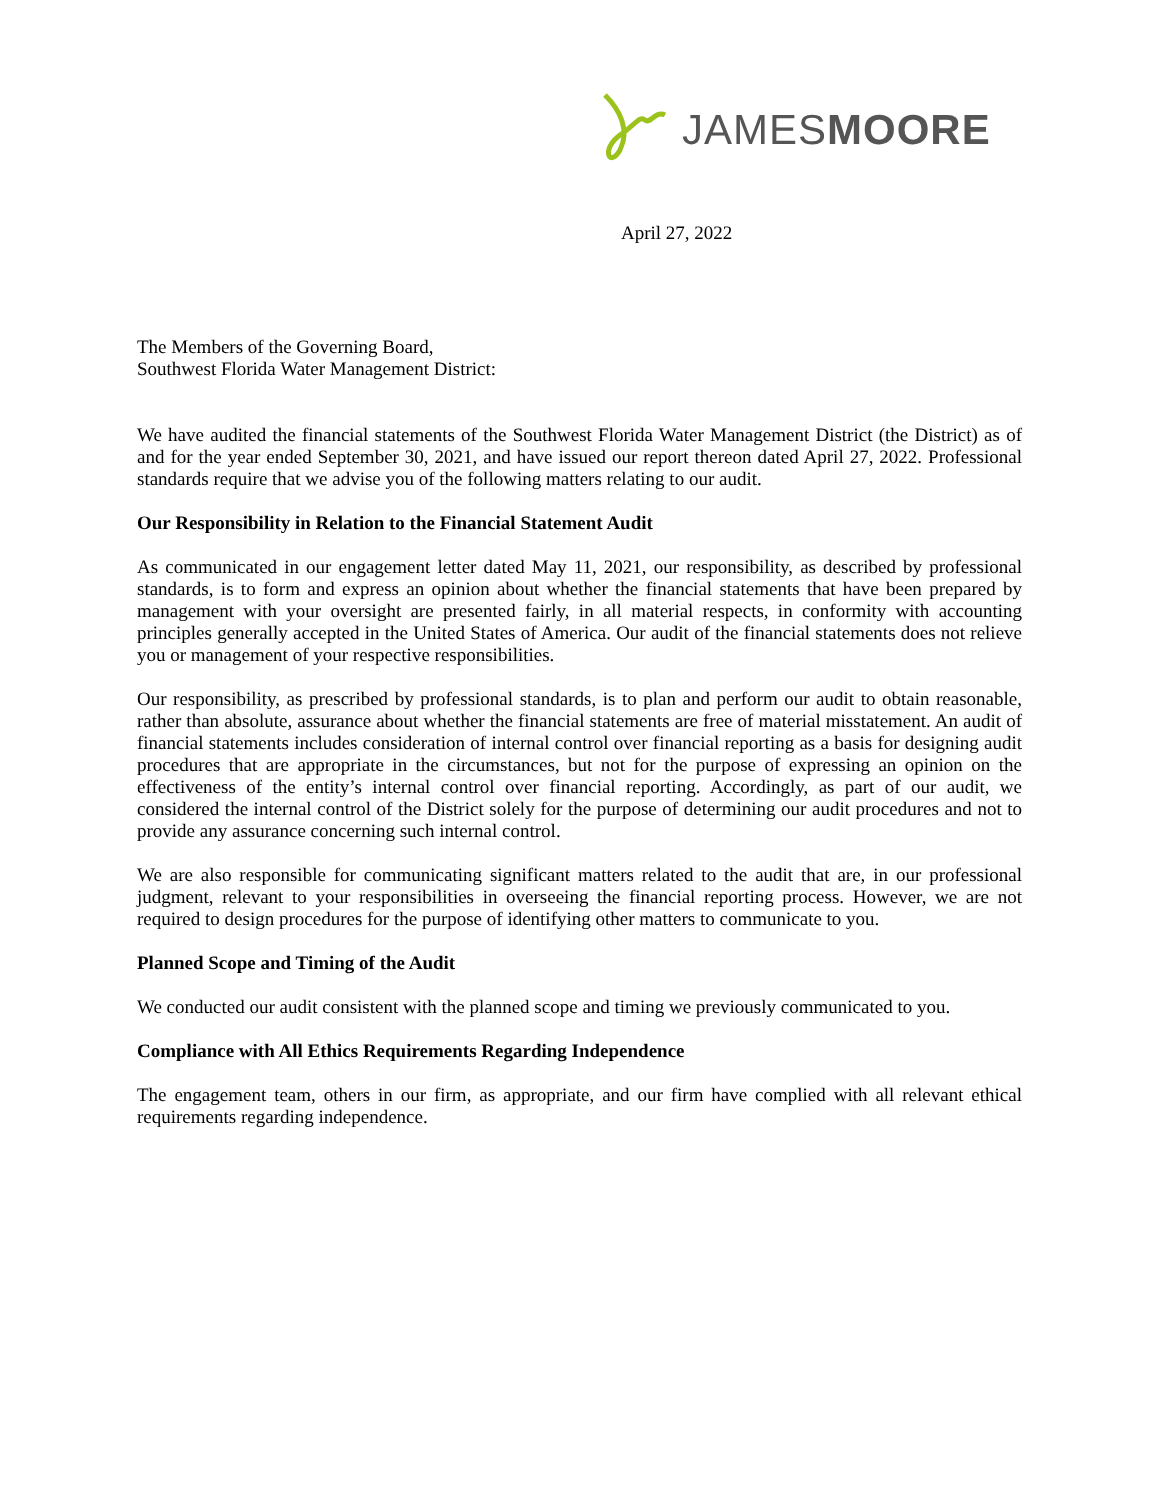JAMESMOORE
April 27, 2022
The Members of the Governing Board,
Southwest Florida Water Management District:
We have audited the financial statements of the Southwest Florida Water Management District (the District) as of and for the year ended September 30, 2021, and have issued our report thereon dated April 27, 2022. Professional standards require that we advise you of the following matters relating to our audit.
Our Responsibility in Relation to the Financial Statement Audit
As communicated in our engagement letter dated May 11, 2021, our responsibility, as described by professional standards, is to form and express an opinion about whether the financial statements that have been prepared by management with your oversight are presented fairly, in all material respects, in conformity with accounting principles generally accepted in the United States of America. Our audit of the financial statements does not relieve you or management of your respective responsibilities.
Our responsibility, as prescribed by professional standards, is to plan and perform our audit to obtain reasonable, rather than absolute, assurance about whether the financial statements are free of material misstatement. An audit of financial statements includes consideration of internal control over financial reporting as a basis for designing audit procedures that are appropriate in the circumstances, but not for the purpose of expressing an opinion on the effectiveness of the entity’s internal control over financial reporting. Accordingly, as part of our audit, we considered the internal control of the District solely for the purpose of determining our audit procedures and not to provide any assurance concerning such internal control.
We are also responsible for communicating significant matters related to the audit that are, in our professional judgment, relevant to your responsibilities in overseeing the financial reporting process. However, we are not required to design procedures for the purpose of identifying other matters to communicate to you.
Planned Scope and Timing of the Audit
We conducted our audit consistent with the planned scope and timing we previously communicated to you.
Compliance with All Ethics Requirements Regarding Independence
The engagement team, others in our firm, as appropriate, and our firm have complied with all relevant ethical requirements regarding independence.